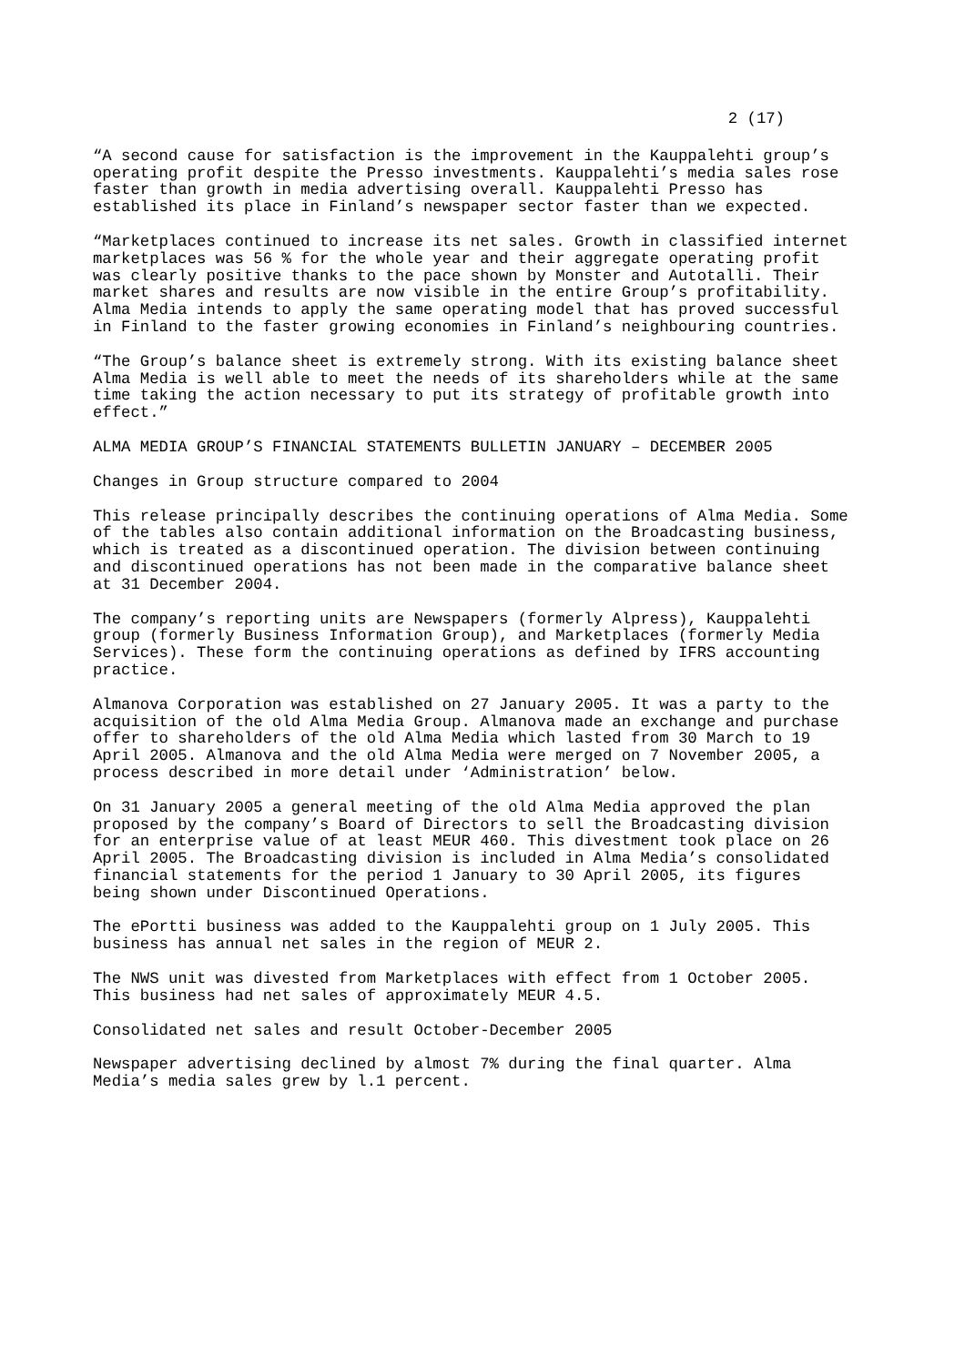2 (17)
“A second cause for satisfaction is the improvement in the Kauppalehti group’s operating profit despite the Presso investments. Kauppalehti’s media sales rose faster than growth in media advertising overall. Kauppalehti Presso has established its place in Finland’s newspaper sector faster than we expected.
“Marketplaces continued to increase its net sales. Growth in classified internet marketplaces was 56 % for the whole year and their aggregate operating profit was clearly positive thanks to the pace shown by Monster and Autotalli. Their market shares and results are now visible in the entire Group’s profitability. Alma Media intends to apply the same operating model that has proved successful in Finland to the faster growing economies in Finland’s neighbouring countries.
“The Group’s balance sheet is extremely strong. With its existing balance sheet Alma Media is well able to meet the needs of its shareholders while at the same time taking the action necessary to put its strategy of profitable growth into effect.”
ALMA MEDIA GROUP’S FINANCIAL STATEMENTS BULLETIN JANUARY – DECEMBER 2005
Changes in Group structure compared to 2004
This release principally describes the continuing operations of Alma Media. Some of the tables also contain additional information on the Broadcasting business, which is treated as a discontinued operation. The division between continuing and discontinued operations has not been made in the comparative balance sheet at 31 December 2004.
The company’s reporting units are Newspapers (formerly Alpress), Kauppalehti group (formerly Business Information Group), and Marketplaces (formerly Media Services). These form the continuing operations as defined by IFRS accounting practice.
Almanova Corporation was established on 27 January 2005. It was a party to the acquisition of the old Alma Media Group. Almanova made an exchange and purchase offer to shareholders of the old Alma Media which lasted from 30 March to 19 April 2005. Almanova and the old Alma Media were merged on 7 November 2005, a process described in more detail under ‘Administration’ below.
On 31 January 2005 a general meeting of the old Alma Media approved the plan proposed by the company’s Board of Directors to sell the Broadcasting division for an enterprise value of at least MEUR 460. This divestment took place on 26 April 2005. The Broadcasting division is included in Alma Media’s consolidated financial statements for the period 1 January to 30 April 2005, its figures being shown under Discontinued Operations.
The ePortti business was added to the Kauppalehti group on 1 July 2005. This business has annual net sales in the region of MEUR 2.
The NWS unit was divested from Marketplaces with effect from 1 October 2005. This business had net sales of approximately MEUR 4.5.
Consolidated net sales and result October-December 2005
Newspaper advertising declined by almost 7% during the final quarter. Alma Media’s media sales grew by l.1 percent.